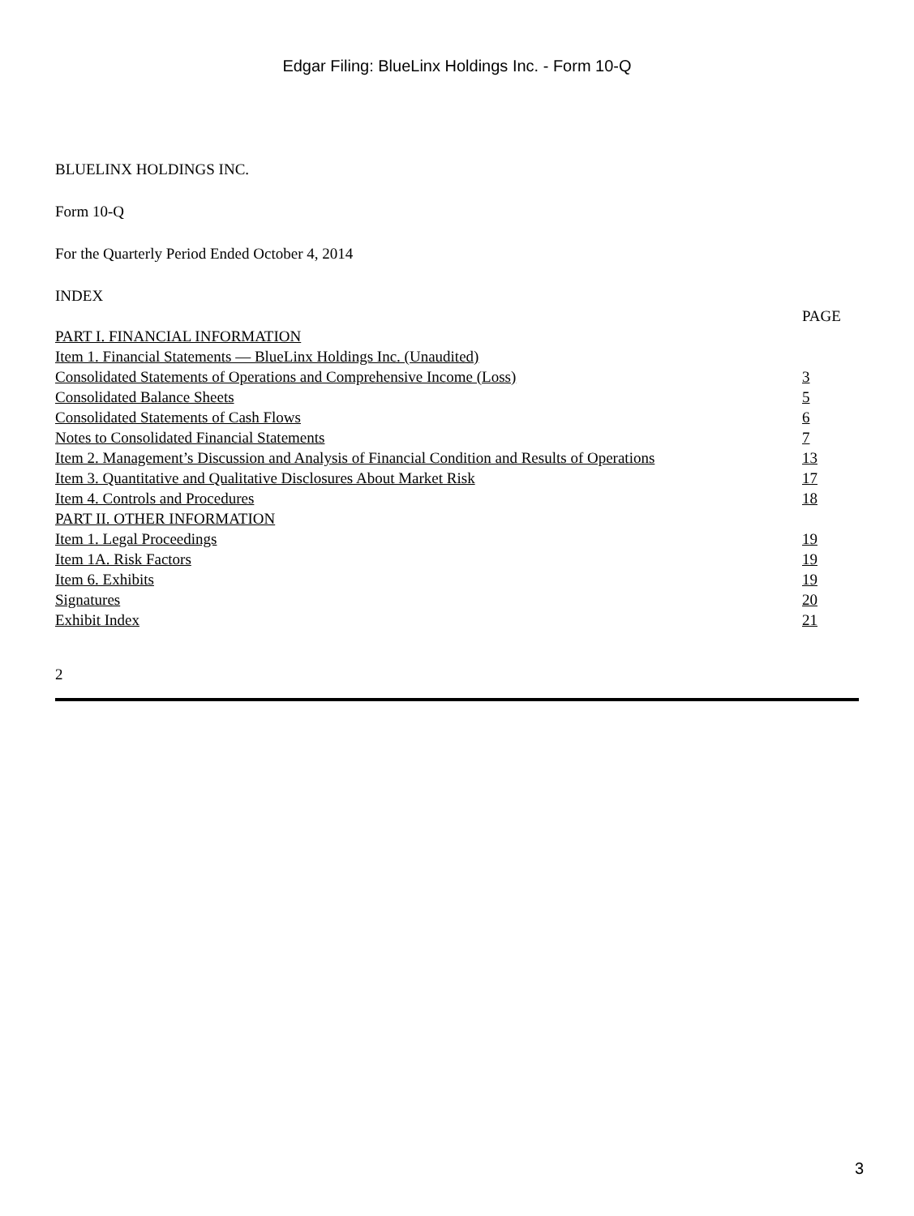Edgar Filing: BlueLinx Holdings Inc. - Form 10-Q
BLUELINX HOLDINGS INC.
Form 10-Q
For the Quarterly Period Ended October 4, 2014
INDEX
| | PAGE |
| PART I. FINANCIAL INFORMATION | |
| Item 1. Financial Statements — BlueLinx Holdings Inc. (Unaudited) | |
| Consolidated Statements of Operations and Comprehensive Income (Loss) | 3 |
| Consolidated Balance Sheets | 5 |
| Consolidated Statements of Cash Flows | 6 |
| Notes to Consolidated Financial Statements | 7 |
| Item 2. Management’s Discussion and Analysis of Financial Condition and Results of Operations | 13 |
| Item 3. Quantitative and Qualitative Disclosures About Market Risk | 17 |
| Item 4. Controls and Procedures | 18 |
| PART II. OTHER INFORMATION | |
| Item 1. Legal Proceedings | 19 |
| Item 1A. Risk Factors | 19 |
| Item 6. Exhibits | 19 |
| Signatures | 20 |
| Exhibit Index | 21 |
2
3